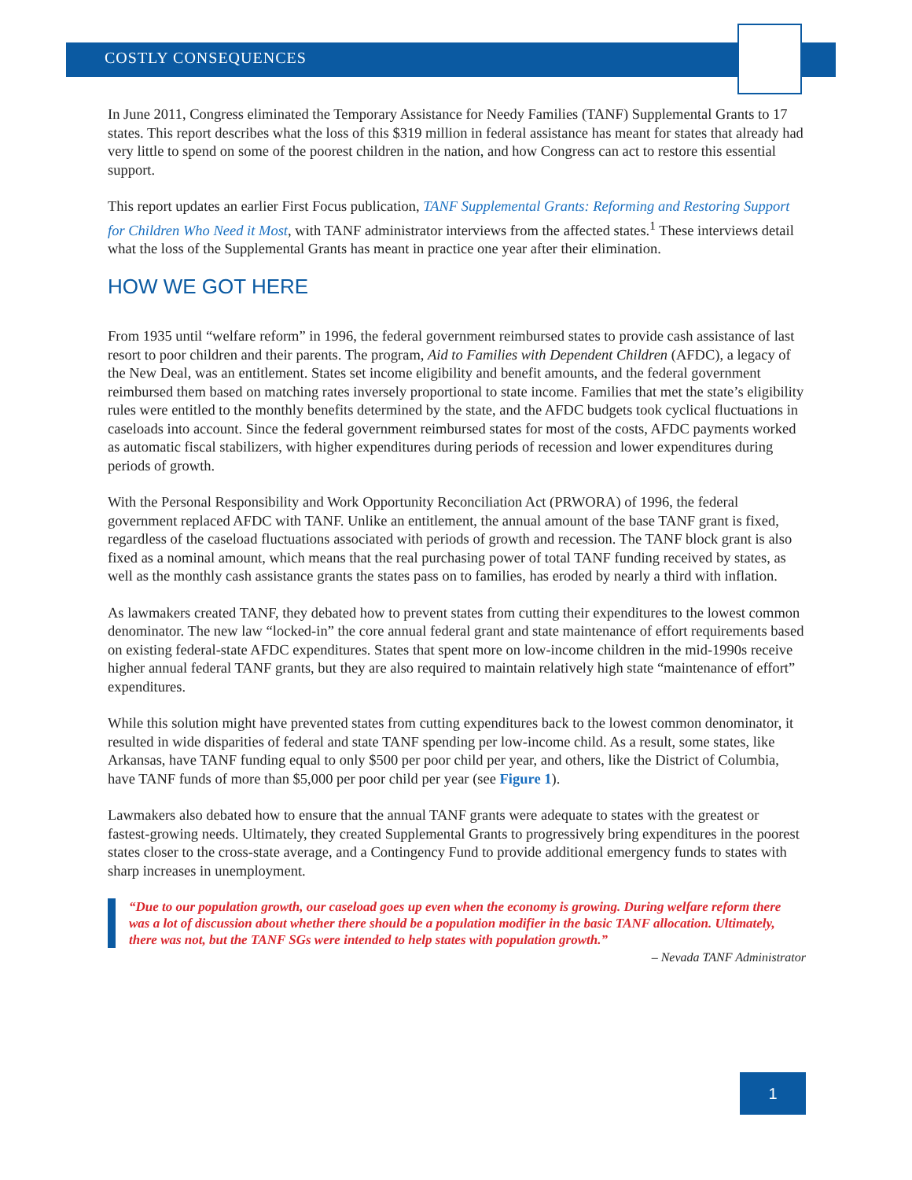COSTLY CONSEQUENCES
In June 2011, Congress eliminated the Temporary Assistance for Needy Families (TANF) Supplemental Grants to 17 states. This report describes what the loss of this $319 million in federal assistance has meant for states that already had very little to spend on some of the poorest children in the nation, and how Congress can act to restore this essential support.
This report updates an earlier First Focus publication, TANF Supplemental Grants: Reforming and Restoring Support for Children Who Need it Most, with TANF administrator interviews from the affected states.<sup>1</sup> These interviews detail what the loss of the Supplemental Grants has meant in practice one year after their elimination.
HOW WE GOT HERE
From 1935 until “welfare reform” in 1996, the federal government reimbursed states to provide cash assistance of last resort to poor children and their parents. The program, Aid to Families with Dependent Children (AFDC), a legacy of the New Deal, was an entitlement. States set income eligibility and benefit amounts, and the federal government reimbursed them based on matching rates inversely proportional to state income. Families that met the state’s eligibility rules were entitled to the monthly benefits determined by the state, and the AFDC budgets took cyclical fluctuations in caseloads into account. Since the federal government reimbursed states for most of the costs, AFDC payments worked as automatic fiscal stabilizers, with higher expenditures during periods of recession and lower expenditures during periods of growth.
With the Personal Responsibility and Work Opportunity Reconciliation Act (PRWORA) of 1996, the federal government replaced AFDC with TANF. Unlike an entitlement, the annual amount of the base TANF grant is fixed, regardless of the caseload fluctuations associated with periods of growth and recession. The TANF block grant is also fixed as a nominal amount, which means that the real purchasing power of total TANF funding received by states, as well as the monthly cash assistance grants the states pass on to families, has eroded by nearly a third with inflation.
As lawmakers created TANF, they debated how to prevent states from cutting their expenditures to the lowest common denominator. The new law “locked-in” the core annual federal grant and state maintenance of effort requirements based on existing federal-state AFDC expenditures. States that spent more on low-income children in the mid-1990s receive higher annual federal TANF grants, but they are also required to maintain relatively high state “maintenance of effort” expenditures.
While this solution might have prevented states from cutting expenditures back to the lowest common denominator, it resulted in wide disparities of federal and state TANF spending per low-income child. As a result, some states, like Arkansas, have TANF funding equal to only $500 per poor child per year, and others, like the District of Columbia, have TANF funds of more than $5,000 per poor child per year (see Figure 1).
Lawmakers also debated how to ensure that the annual TANF grants were adequate to states with the greatest or fastest-growing needs. Ultimately, they created Supplemental Grants to progressively bring expenditures in the poorest states closer to the cross-state average, and a Contingency Fund to provide additional emergency funds to states with sharp increases in unemployment.
“Due to our population growth, our caseload goes up even when the economy is growing. During welfare reform there was a lot of discussion about whether there should be a population modifier in the basic TANF allocation. Ultimately, there was not, but the TANF SGs were intended to help states with population growth.”
– Nevada TANF Administrator
1